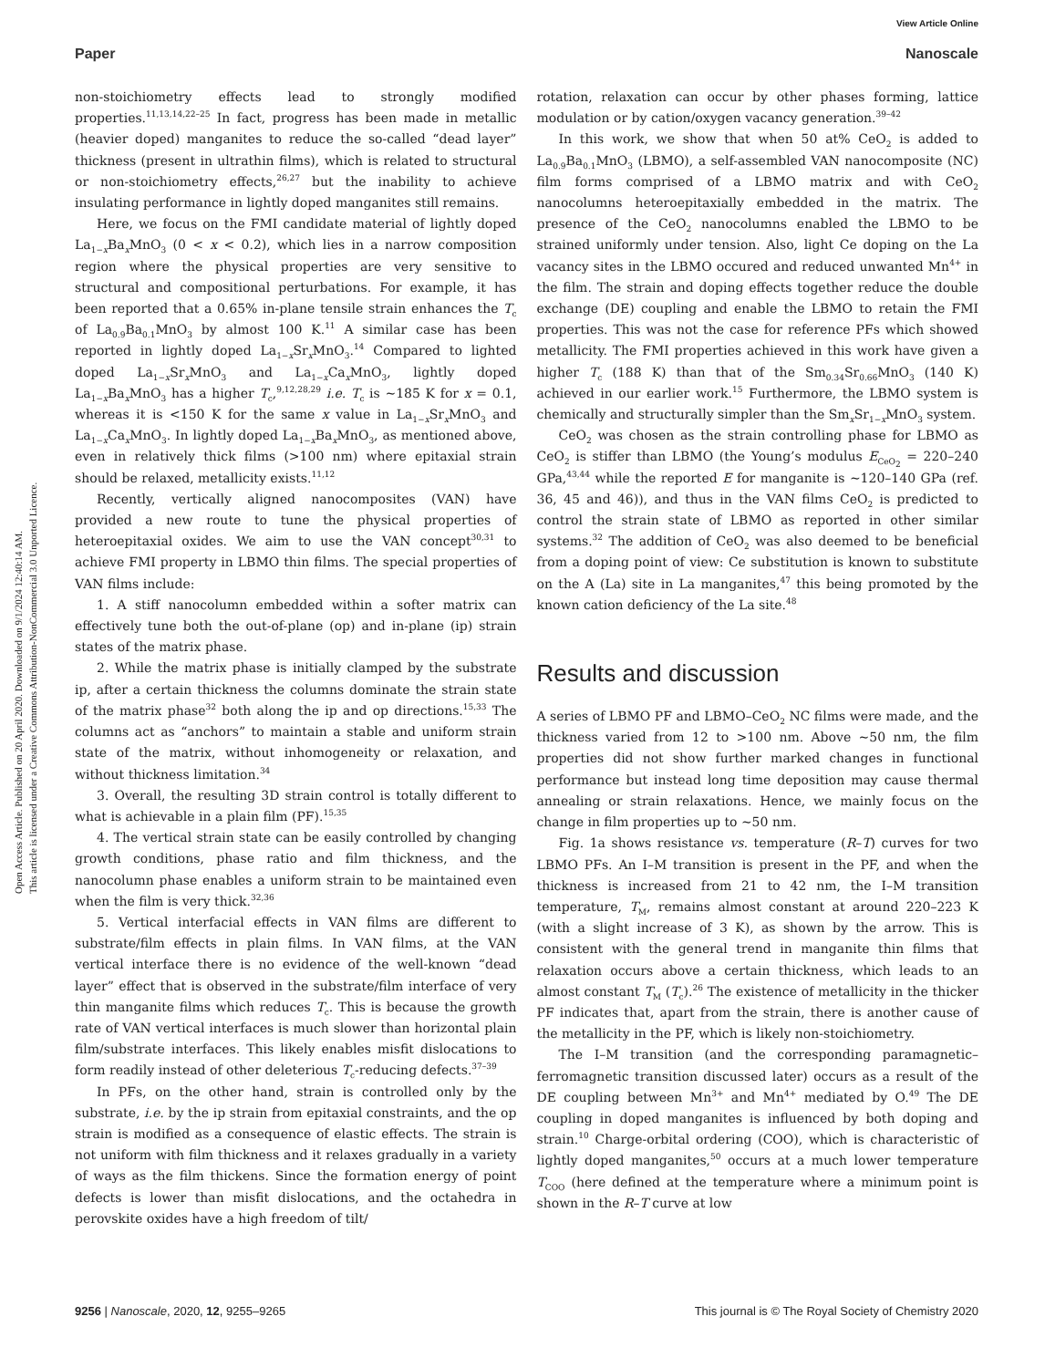View Article Online
Paper Nanoscale
Open Access Article. Published on 20 April 2020. Downloaded on 9/1/2024 12:40:14 AM.
This article is licensed under a Creative Commons Attribution-NonCommercial 3.0 Unported Licence.
non-stoichiometry effects lead to strongly modified properties.<sup>11,13,14,22–25</sup> In fact, progress has been made in metallic (heavier doped) manganites to reduce the so-called “dead layer” thickness (present in ultrathin films), which is related to structural or non-stoichiometry effects,<sup>26,27</sup> but the inability to achieve insulating performance in lightly doped manganites still remains.
Here, we focus on the FMI candidate material of lightly doped La<sub>1−x</sub>Ba<sub>x</sub>MnO<sub>3</sub> (0 < x < 0.2), which lies in a narrow composition region where the physical properties are very sensitive to structural and compositional perturbations. For example, it has been reported that a 0.65% in-plane tensile strain enhances the T<sub>c</sub> of La<sub>0.9</sub>Ba<sub>0.1</sub>MnO<sub>3</sub> by almost 100 K.<sup>11</sup> A similar case has been reported in lightly doped La<sub>1−x</sub>Sr<sub>x</sub>MnO<sub>3</sub>.<sup>14</sup> Compared to lighted doped La<sub>1−x</sub>Sr<sub>x</sub>MnO<sub>3</sub> and La<sub>1−x</sub>Ca<sub>x</sub>MnO<sub>3</sub>, lightly doped La<sub>1−x</sub>Ba<sub>x</sub>MnO<sub>3</sub> has a higher T<sub>c</sub>,<sup>9,12,28,29</sup> i.e. T<sub>c</sub> is ∼185 K for x = 0.1, whereas it is <150 K for the same x value in La<sub>1−x</sub>Sr<sub>x</sub>MnO<sub>3</sub> and La<sub>1−x</sub>Ca<sub>x</sub>MnO<sub>3</sub>. In lightly doped La<sub>1−x</sub>Ba<sub>x</sub>MnO<sub>3</sub>, as mentioned above, even in relatively thick films (>100 nm) where epitaxial strain should be relaxed, metallicity exists.<sup>11,12</sup>
Recently, vertically aligned nanocomposites (VAN) have provided a new route to tune the physical properties of heteroepitaxial oxides. We aim to use the VAN concept<sup>30,31</sup> to achieve FMI property in LBMO thin films. The special properties of VAN films include:
1. A stiff nanocolumn embedded within a softer matrix can effectively tune both the out-of-plane (op) and in-plane (ip) strain states of the matrix phase.
2. While the matrix phase is initially clamped by the substrate ip, after a certain thickness the columns dominate the strain state of the matrix phase<sup>32</sup> both along the ip and op directions.<sup>15,33</sup> The columns act as “anchors” to maintain a stable and uniform strain state of the matrix, without inhomogeneity or relaxation, and without thickness limitation.<sup>34</sup>
3. Overall, the resulting 3D strain control is totally different to what is achievable in a plain film (PF).<sup>15,35</sup>
4. The vertical strain state can be easily controlled by changing growth conditions, phase ratio and film thickness, and the nanocolumn phase enables a uniform strain to be maintained even when the film is very thick.<sup>32,36</sup>
5. Vertical interfacial effects in VAN films are different to substrate/film effects in plain films. In VAN films, at the VAN vertical interface there is no evidence of the well-known “dead layer” effect that is observed in the substrate/film interface of very thin manganite films which reduces T<sub>c</sub>. This is because the growth rate of VAN vertical interfaces is much slower than horizontal plain film/substrate interfaces. This likely enables misfit dislocations to form readily instead of other deleterious T<sub>c</sub>-reducing defects.<sup>37–39</sup>
In PFs, on the other hand, strain is controlled only by the substrate, i.e. by the ip strain from epitaxial constraints, and the op strain is modified as a consequence of elastic effects. The strain is not uniform with film thickness and it relaxes gradually in a variety of ways as the film thickens. Since the formation energy of point defects is lower than misfit dislocations, and the octahedra in perovskite oxides have a high freedom of tilt/
rotation, relaxation can occur by other phases forming, lattice modulation or by cation/oxygen vacancy generation.<sup>39–42</sup>
In this work, we show that when 50 at% CeO<sub>2</sub> is added to La<sub>0.9</sub>Ba<sub>0.1</sub>MnO<sub>3</sub> (LBMO), a self-assembled VAN nanocomposite (NC) film forms comprised of a LBMO matrix and with CeO<sub>2</sub> nanocolumns heteroepitaxially embedded in the matrix. The presence of the CeO<sub>2</sub> nanocolumns enabled the LBMO to be strained uniformly under tension. Also, light Ce doping on the La vacancy sites in the LBMO occured and reduced unwanted Mn<sup>4+</sup> in the film. The strain and doping effects together reduce the double exchange (DE) coupling and enable the LBMO to retain the FMI properties. This was not the case for reference PFs which showed metallicity. The FMI properties achieved in this work have given a higher T<sub>c</sub> (188 K) than that of the Sm<sub>0.34</sub>Sr<sub>0.66</sub>MnO<sub>3</sub> (140 K) achieved in our earlier work.<sup>15</sup> Furthermore, the LBMO system is chemically and structurally simpler than the Sm<sub>x</sub>Sr<sub>1−x</sub>MnO<sub>3</sub> system.
CeO<sub>2</sub> was chosen as the strain controlling phase for LBMO as CeO<sub>2</sub> is stiffer than LBMO (the Young’s modulus E<sub>CeO<sub>2</sub></sub> = 220–240 GPa,<sup>43,44</sup> while the reported E for manganite is ∼120–140 GPa (ref. 36, 45 and 46)), and thus in the VAN films CeO<sub>2</sub> is predicted to control the strain state of LBMO as reported in other similar systems.<sup>32</sup> The addition of CeO<sub>2</sub> was also deemed to be beneficial from a doping point of view: Ce substitution is known to substitute on the A (La) site in La manganites,<sup>47</sup> this being promoted by the known cation deficiency of the La site.<sup>48</sup>
Results and discussion
A series of LBMO PF and LBMO–CeO<sub>2</sub> NC films were made, and the thickness varied from 12 to >100 nm. Above ∼50 nm, the film properties did not show further marked changes in functional performance but instead long time deposition may cause thermal annealing or strain relaxations. Hence, we mainly focus on the change in film properties up to ∼50 nm.
Fig. 1a shows resistance vs. temperature (R–T) curves for two LBMO PFs. An I–M transition is present in the PF, and when the thickness is increased from 21 to 42 nm, the I–M transition temperature, T<sub>M</sub>, remains almost constant at around 220–223 K (with a slight increase of 3 K), as shown by the arrow. This is consistent with the general trend in manganite thin films that relaxation occurs above a certain thickness, which leads to an almost constant T<sub>M</sub> (T<sub>c</sub>).<sup>26</sup> The existence of metallicity in the thicker PF indicates that, apart from the strain, there is another cause of the metallicity in the PF, which is likely non-stoichiometry.
The I–M transition (and the corresponding paramagnetic–ferromagnetic transition discussed later) occurs as a result of the DE coupling between Mn<sup>3+</sup> and Mn<sup>4+</sup> mediated by O.<sup>49</sup> The DE coupling in doped manganites is influenced by both doping and strain.<sup>10</sup> Charge-orbital ordering (COO), which is characteristic of lightly doped manganites,<sup>50</sup> occurs at a much lower temperature T<sub>COO</sub> (here defined at the temperature where a minimum point is shown in the R–T curve at low
9256 | Nanoscale, 2020, 12, 9255–9265 This journal is © The Royal Society of Chemistry 2020